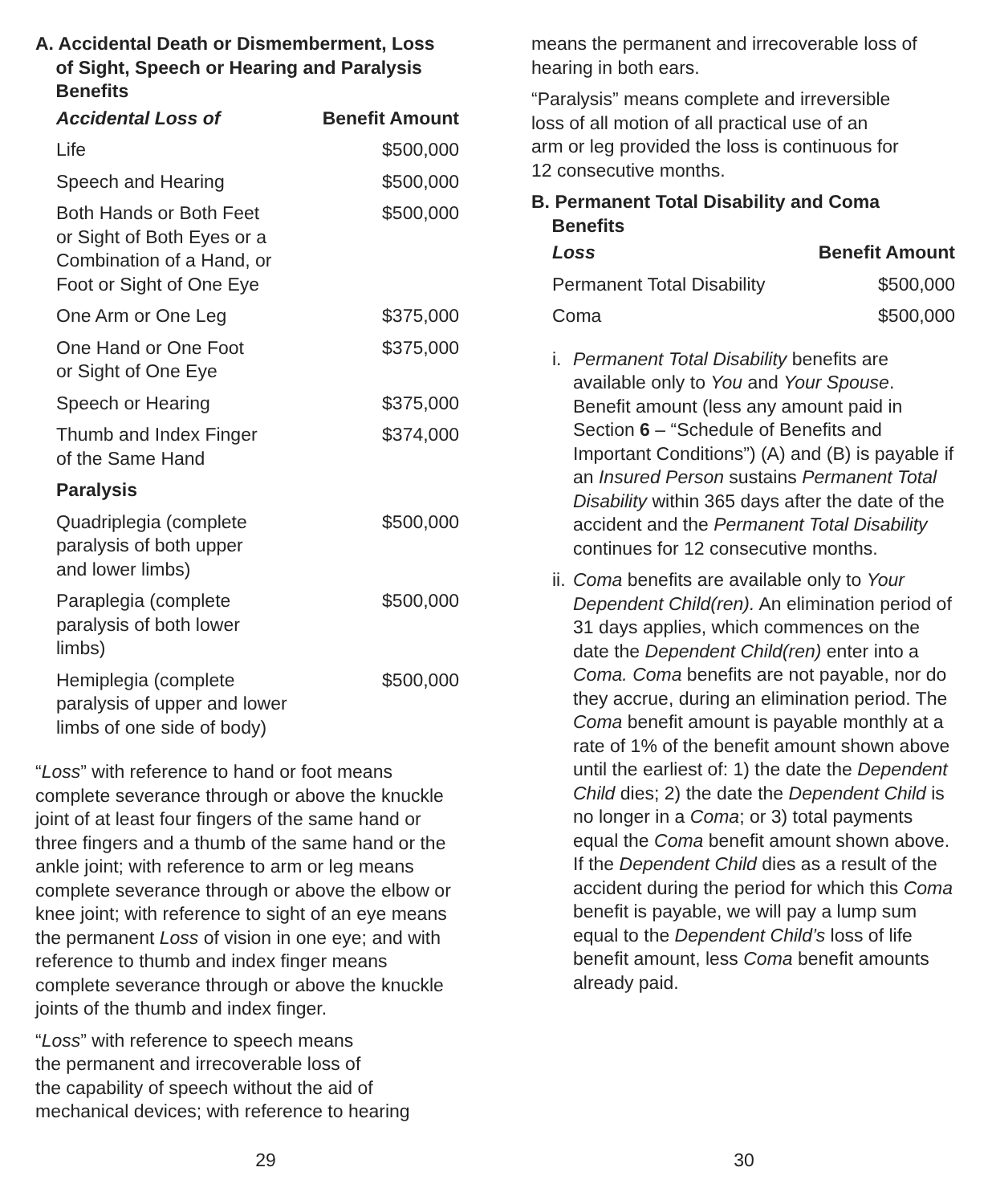A. Accidental Death or Dismemberment, Loss
of Sight, Speech or Hearing and Paralysis
Benefits
| Accidental Loss of | Benefit Amount |
| --- | --- |
| Life | $500,000 |
| Speech and Hearing | $500,000 |
| Both Hands or Both Feet or Sight of Both Eyes or a Combination of a Hand, or Foot or Sight of One Eye | $500,000 |
| One Arm or One Leg | $375,000 |
| One Hand or One Foot or Sight of One Eye | $375,000 |
| Speech or Hearing | $375,000 |
| Thumb and Index Finger of the Same Hand | $374,000 |
| Paralysis | |
| Quadriplegia (complete paralysis of both upper and lower limbs) | $500,000 |
| Paraplegia (complete paralysis of both lower limbs) | $500,000 |
| Hemiplegia (complete paralysis of upper and lower limbs of one side of body) | $500,000 |
“Loss” with reference to hand or foot means complete severance through or above the knuckle joint of at least four fingers of the same hand or three fingers and a thumb of the same hand or the ankle joint; with reference to arm or leg means complete severance through or above the elbow or knee joint; with reference to sight of an eye means the permanent Loss of vision in one eye; and with reference to thumb and index finger means complete severance through or above the knuckle joints of the thumb and index finger.
“Loss” with reference to speech means
the permanent and irrecoverable loss of
the capability of speech without the aid of
mechanical devices; with reference to hearing
29
means the permanent and irrecoverable loss of hearing in both ears.
“Paralysis” means complete and irreversible
loss of all motion of all practical use of an
arm or leg provided the loss is continuous for
12 consecutive months.
B. Permanent Total Disability and Coma
Benefits
| Loss | Benefit Amount |
| --- | --- |
| Permanent Total Disability | $500,000 |
| Coma | $500,000 |
i. Permanent Total Disability benefits are available only to You and Your Spouse. Benefit amount (less any amount paid in Section 6 – “Schedule of Benefits and Important Conditions”) (A) and (B) is payable if an Insured Person sustains Permanent Total Disability within 365 days after the date of the accident and the Permanent Total Disability continues for 12 consecutive months.
ii. Coma benefits are available only to Your Dependent Child(ren). An elimination period of 31 days applies, which commences on the date the Dependent Child(ren) enter into a Coma. Coma benefits are not payable, nor do they accrue, during an elimination period. The Coma benefit amount is payable monthly at a rate of 1% of the benefit amount shown above until the earliest of: 1) the date the Dependent Child dies; 2) the date the Dependent Child is no longer in a Coma; or 3) total payments equal the Coma benefit amount shown above. If the Dependent Child dies as a result of the accident during the period for which this Coma benefit is payable, we will pay a lump sum equal to the Dependent Child’s loss of life benefit amount, less Coma benefit amounts already paid.
30